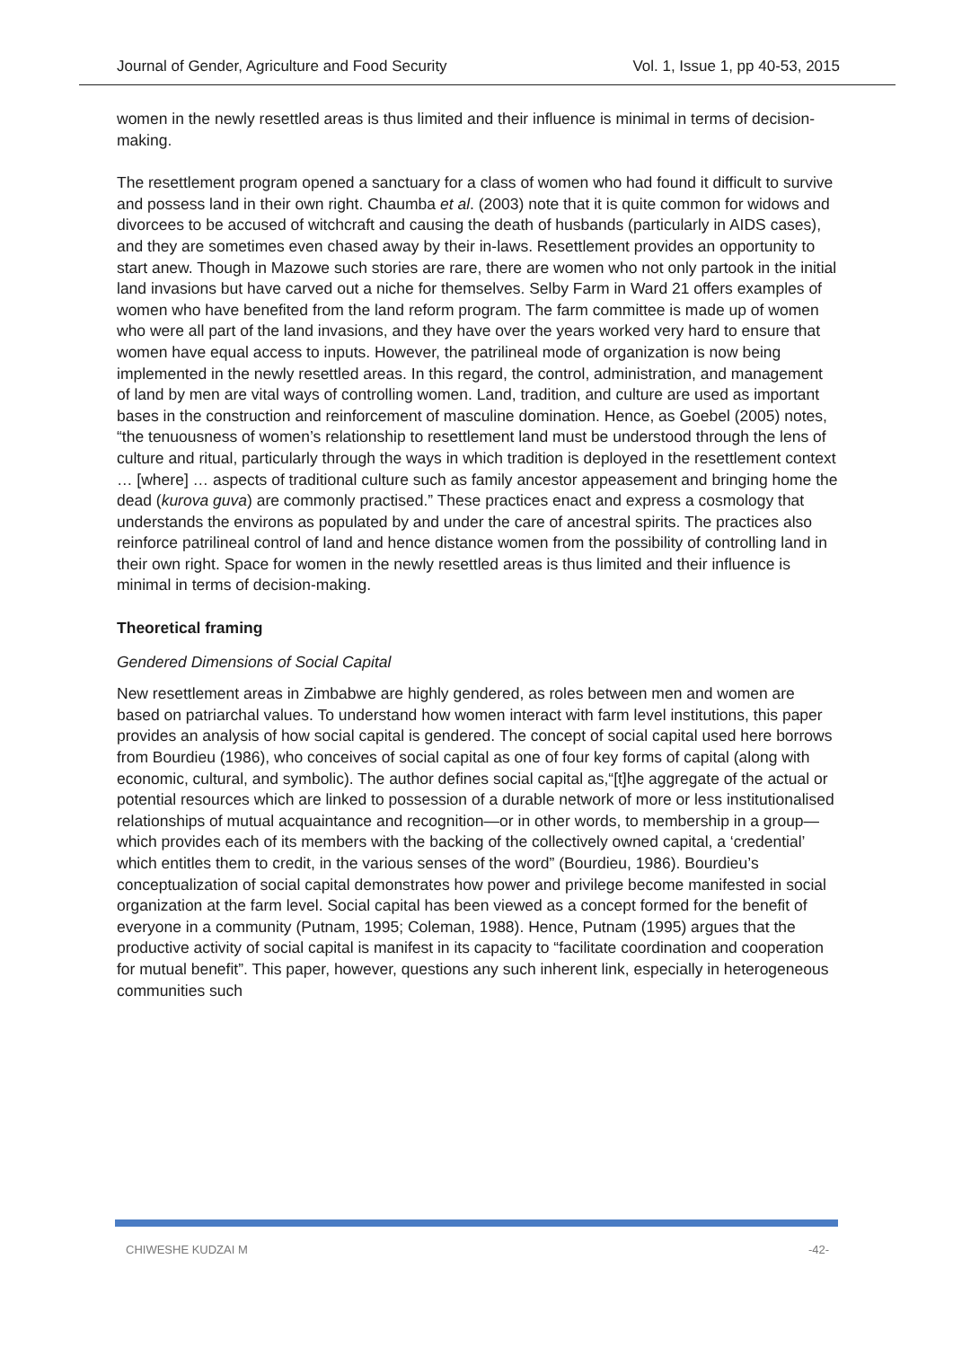Journal of Gender, Agriculture and Food Security Vol. 1, Issue 1, pp 40-53, 2015
women in the newly resettled areas is thus limited and their influence is minimal in terms of decision-making.
The resettlement program opened a sanctuary for a class of women who had found it difficult to survive and possess land in their own right. Chaumba et al. (2003) note that it is quite common for widows and divorcees to be accused of witchcraft and causing the death of husbands (particularly in AIDS cases), and they are sometimes even chased away by their in-laws. Resettlement provides an opportunity to start anew. Though in Mazowe such stories are rare, there are women who not only partook in the initial land invasions but have carved out a niche for themselves. Selby Farm in Ward 21 offers examples of women who have benefited from the land reform program. The farm committee is made up of women who were all part of the land invasions, and they have over the years worked very hard to ensure that women have equal access to inputs. However, the patrilineal mode of organization is now being implemented in the newly resettled areas. In this regard, the control, administration, and management of land by men are vital ways of controlling women. Land, tradition, and culture are used as important bases in the construction and reinforcement of masculine domination. Hence, as Goebel (2005) notes, “the tenuousness of women’s relationship to resettlement land must be understood through the lens of culture and ritual, particularly through the ways in which tradition is deployed in the resettlement context … [where] … aspects of traditional culture such as family ancestor appeasement and bringing home the dead (kurova guva) are commonly practised.” These practices enact and express a cosmology that understands the environs as populated by and under the care of ancestral spirits. The practices also reinforce patrilineal control of land and hence distance women from the possibility of controlling land in their own right. Space for women in the newly resettled areas is thus limited and their influence is minimal in terms of decision-making.
Theoretical framing
Gendered Dimensions of Social Capital
New resettlement areas in Zimbabwe are highly gendered, as roles between men and women are based on patriarchal values. To understand how women interact with farm level institutions, this paper provides an analysis of how social capital is gendered. The concept of social capital used here borrows from Bourdieu (1986), who conceives of social capital as one of four key forms of capital (along with economic, cultural, and symbolic). The author defines social capital as,“[t]he aggregate of the actual or potential resources which are linked to possession of a durable network of more or less institutionalised relationships of mutual acquaintance and recognition—or in other words, to membership in a group—which provides each of its members with the backing of the collectively owned capital, a ‘credential’ which entitles them to credit, in the various senses of the word” (Bourdieu, 1986). Bourdieu’s conceptualization of social capital demonstrates how power and privilege become manifested in social organization at the farm level. Social capital has been viewed as a concept formed for the benefit of everyone in a community (Putnam, 1995; Coleman, 1988). Hence, Putnam (1995) argues that the productive activity of social capital is manifest in its capacity to “facilitate coordination and cooperation for mutual benefit”. This paper, however, questions any such inherent link, especially in heterogeneous communities such
CHIWESHE KUDZAI M -42-